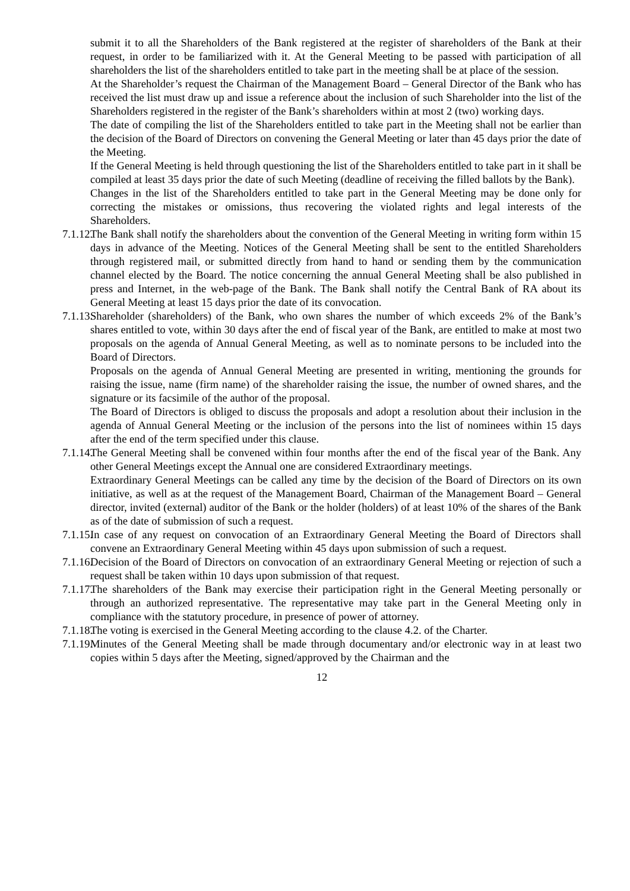submit it to all the Shareholders of the Bank registered at the register of shareholders of the Bank at their request, in order to be familiarized with it. At the General Meeting to be passed with participation of all shareholders the list of the shareholders entitled to take part in the meeting shall be at place of the session.
At the Shareholder’s request the Chairman of the Management Board – General Director of the Bank who has received the list must draw up and issue a reference about the inclusion of such Shareholder into the list of the Shareholders registered in the register of the Bank’s shareholders within at most 2 (two) working days.
The date of compiling the list of the Shareholders entitled to take part in the Meeting shall not be earlier than the decision of the Board of Directors on convening the General Meeting or later than 45 days prior the date of the Meeting.
If the General Meeting is held through questioning the list of the Shareholders entitled to take part in it shall be compiled at least 35 days prior the date of such Meeting (deadline of receiving the filled ballots by the Bank).
Changes in the list of the Shareholders entitled to take part in the General Meeting may be done only for correcting the mistakes or omissions, thus recovering the violated rights and legal interests of the Shareholders.
7.1.12.
The Bank shall notify the shareholders about the convention of the General Meeting in writing form within 15 days in advance of the Meeting. Notices of the General Meeting shall be sent to the entitled Shareholders through registered mail, or submitted directly from hand to hand or sending them by the communication channel elected by the Board. The notice concerning the annual General Meeting shall be also published in press and Internet, in the web-page of the Bank. The Bank shall notify the Central Bank of RA about its General Meeting at least 15 days prior the date of its convocation.
7.1.13.
Shareholder (shareholders) of the Bank, who own shares the number of which exceeds 2% of the Bank’s shares entitled to vote, within 30 days after the end of fiscal year of the Bank, are entitled to make at most two proposals on the agenda of Annual General Meeting, as well as to nominate persons to be included into the Board of Directors.
Proposals on the agenda of Annual General Meeting are presented in writing, mentioning the grounds for raising the issue, name (firm name) of the shareholder raising the issue, the number of owned shares, and the signature or its facsimile of the author of the proposal.
The Board of Directors is obliged to discuss the proposals and adopt a resolution about their inclusion in the agenda of Annual General Meeting or the inclusion of the persons into the list of nominees within 15 days after the end of the term specified under this clause.
7.1.14.
The General Meeting shall be convened within four months after the end of the fiscal year of the Bank. Any other General Meetings except the Annual one are considered Extraordinary meetings.
Extraordinary General Meetings can be called any time by the decision of the Board of Directors on its own initiative, as well as at the request of the Management Board, Chairman of the Management Board – General director, invited (external) auditor of the Bank or the holder (holders) of at least 10% of the shares of the Bank as of the date of submission of such a request.
7.1.15.
In case of any request on convocation of an Extraordinary General Meeting the Board of Directors shall convene an Extraordinary General Meeting within 45 days upon submission of such a request.
7.1.16.
Decision of the Board of Directors on convocation of an extraordinary General Meeting or rejection of such a request shall be taken within 10 days upon submission of that request.
7.1.17.
The shareholders of the Bank may exercise their participation right in the General Meeting personally or through an authorized representative. The representative may take part in the General Meeting only in compliance with the statutory procedure, in presence of power of attorney.
7.1.18.
The voting is exercised in the General Meeting according to the clause 4.2. of the Charter.
7.1.19.
Minutes of the General Meeting shall be made through documentary and/or electronic way in at least two copies within 5 days after the Meeting, signed/approved by the Chairman and the
12